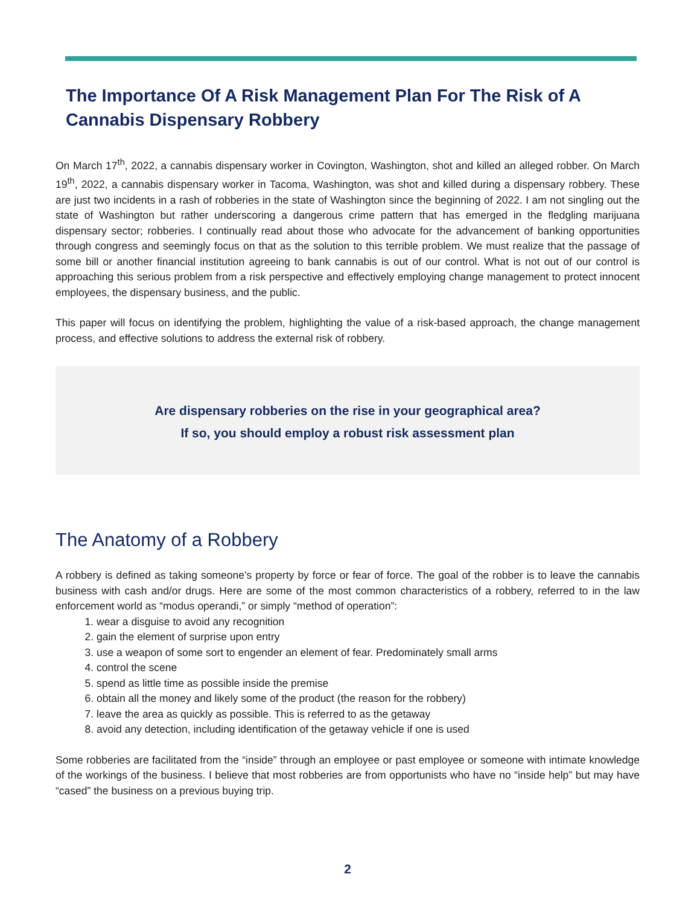The Importance Of A Risk Management Plan For The Risk of A Cannabis Dispensary Robbery
On March 17<sup>th</sup>, 2022, a cannabis dispensary worker in Covington, Washington, shot and killed an alleged robber. On March 19<sup>th</sup>, 2022, a cannabis dispensary worker in Tacoma, Washington, was shot and killed during a dispensary robbery. These are just two incidents in a rash of robberies in the state of Washington since the beginning of 2022. I am not singling out the state of Washington but rather underscoring a dangerous crime pattern that has emerged in the fledgling marijuana dispensary sector; robberies. I continually read about those who advocate for the advancement of banking opportunities through congress and seemingly focus on that as the solution to this terrible problem. We must realize that the passage of some bill or another financial institution agreeing to bank cannabis is out of our control. What is not out of our control is approaching this serious problem from a risk perspective and effectively employing change management to protect innocent employees, the dispensary business, and the public.
This paper will focus on identifying the problem, highlighting the value of a risk-based approach, the change management process, and effective solutions to address the external risk of robbery.
Are dispensary robberies on the rise in your geographical area?
If so, you should employ a robust risk assessment plan
The Anatomy of a Robbery
A robbery is defined as taking someone’s property by force or fear of force. The goal of the robber is to leave the cannabis business with cash and/or drugs. Here are some of the most common characteristics of a robbery, referred to in the law enforcement world as “modus operandi,” or simply “method of operation”:
1. wear a disguise to avoid any recognition
2. gain the element of surprise upon entry
3. use a weapon of some sort to engender an element of fear. Predominately small arms
4. control the scene
5. spend as little time as possible inside the premise
6. obtain all the money and likely some of the product (the reason for the robbery)
7. leave the area as quickly as possible. This is referred to as the getaway
8. avoid any detection, including identification of the getaway vehicle if one is used
Some robberies are facilitated from the “inside” through an employee or past employee or someone with intimate knowledge of the workings of the business. I believe that most robberies are from opportunists who have no “inside help” but may have “cased” the business on a previous buying trip.
2